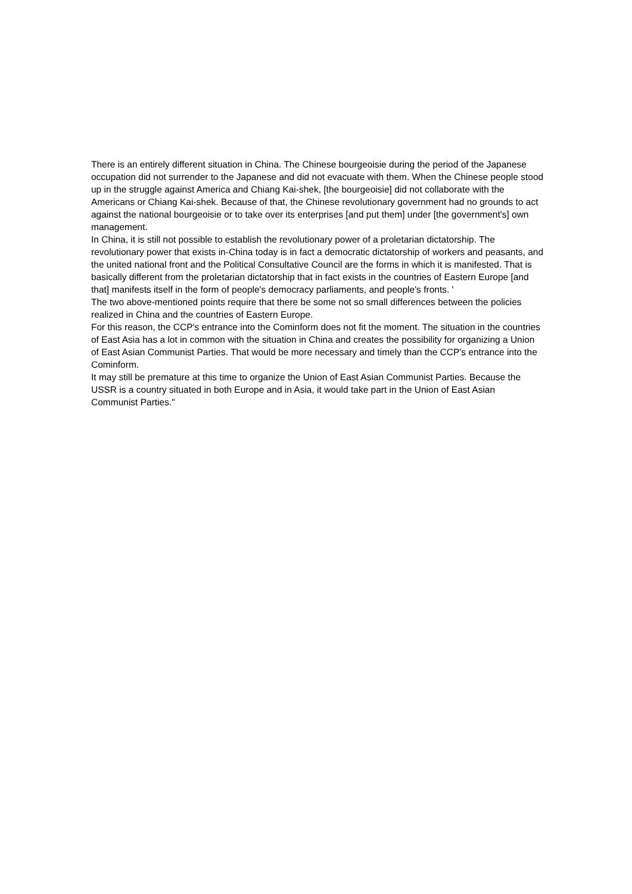There is an entirely different situation in China. The Chinese bourgeoisie during the period of the Japanese occupation did not surrender to the Japanese and did not evacuate with them. When the Chinese people stood up in the struggle against America and Chiang Kai-shek, [the bourgeoisie] did not collaborate with the Americans or Chiang Kai-shek. Because of that, the Chinese revolutionary government had no grounds to act against the national bourgeoisie or to take over its enterprises [and put them] under [the government's] own management.
In China, it is still not possible to establish the revolutionary power of a proletarian dictatorship. The revolutionary power that exists in-China today is in fact a democratic dictatorship of workers and peasants, and the united national front and the Political Consultative Council are the forms in which it is manifested. That is basically different from the proletarian dictatorship that in fact exists in the countries of Eastern Europe [and that] manifests itself in the form of people's democracy parliaments, and people's fronts. '
The two above-mentioned points require that there be some not so small differences between the policies realized in China and the countries of Eastern Europe.
For this reason, the CCP's entrance into the Cominform does not fit the moment. The situation in the countries of East Asia has a lot in common with the situation in China and creates the possibility for organizing a Union of East Asian Communist Parties. That would be more necessary and timely than the CCP's entrance into the Cominform.
It may still be premature at this time to organize the Union of East Asian Communist Parties. Because the USSR is a country situated in both Europe and in Asia, it would take part in the Union of East Asian Communist Parties."